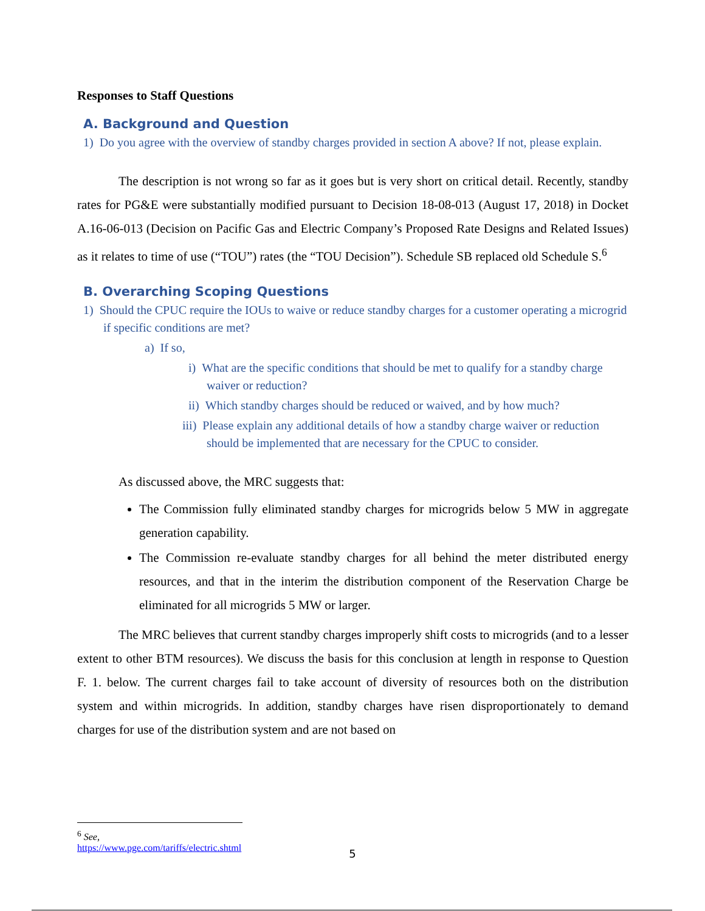Responses to Staff Questions
A. Background and Question
1) Do you agree with the overview of standby charges provided in section A above? If not, please explain.
The description is not wrong so far as it goes but is very short on critical detail. Recently, standby rates for PG&E were substantially modified pursuant to Decision 18-08-013 (August 17, 2018) in Docket A.16-06-013 (Decision on Pacific Gas and Electric Company’s Proposed Rate Designs and Related Issues) as it relates to time of use (“TOU”) rates (the “TOU Decision”). Schedule SB replaced old Schedule S.<sup>6</sup>
B. Overarching Scoping Questions
1) Should the CPUC require the IOUs to waive or reduce standby charges for a customer operating a microgrid if specific conditions are met?
a) If so,
i) What are the specific conditions that should be met to qualify for a standby charge waiver or reduction?
ii) Which standby charges should be reduced or waived, and by how much?
iii) Please explain any additional details of how a standby charge waiver or reduction should be implemented that are necessary for the CPUC to consider.
As discussed above, the MRC suggests that:
The Commission fully eliminated standby charges for microgrids below 5 MW in aggregate generation capability.
The Commission re-evaluate standby charges for all behind the meter distributed energy resources, and that in the interim the distribution component of the Reservation Charge be eliminated for all microgrids 5 MW or larger.
The MRC believes that current standby charges improperly shift costs to microgrids (and to a lesser extent to other BTM resources). We discuss the basis for this conclusion at length in response to Question F. 1. below. The current charges fail to take account of diversity of resources both on the distribution system and within microgrids. In addition, standby charges have risen disproportionately to demand charges for use of the distribution system and are not based on
<sup>6</sup> See, https://www.pge.com/tariffs/electric.shtml
5